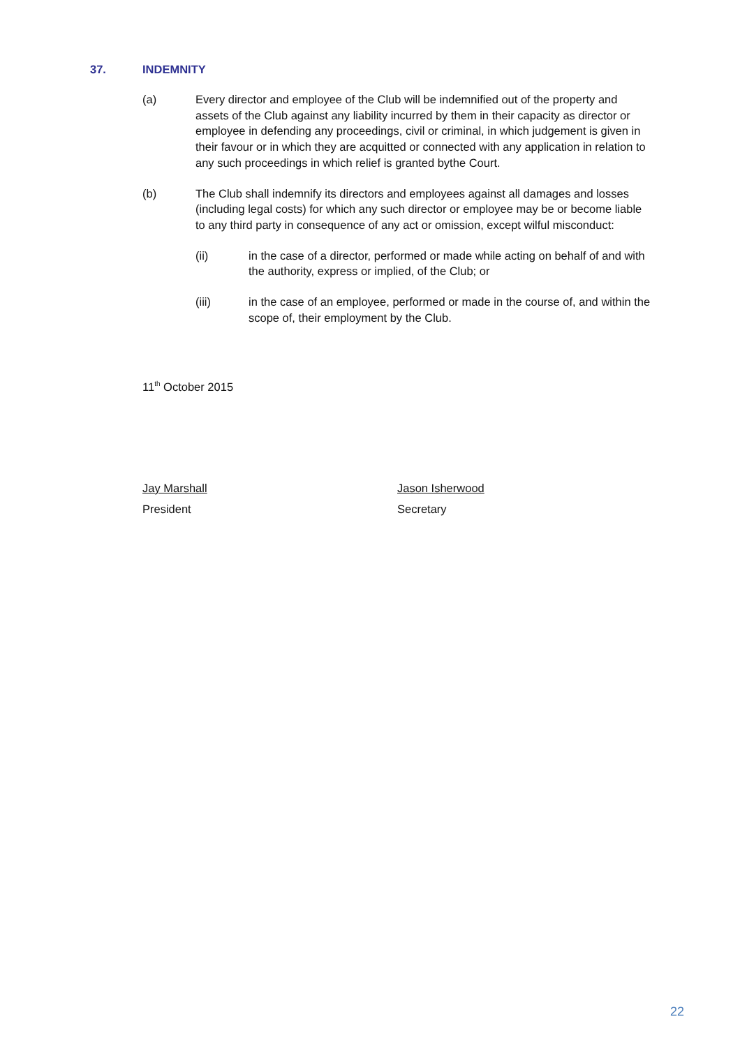37. INDEMNITY
(a) Every director and employee of the Club will be indemnified out of the property and assets of the Club against any liability incurred by them in their capacity as director or employee in defending any proceedings, civil or criminal, in which judgement is given in their favour or in which they are acquitted or connected with any application in relation to any such proceedings in which relief is granted bythe Court.
(b) The Club shall indemnify its directors and employees against all damages and losses (including legal costs) for which any such director or employee may be or become liable to any third party in consequence of any act or omission, except wilful misconduct:
(ii) in the case of a director, performed or made while acting on behalf of and with the authority, express or implied, of the Club; or
(iii) in the case of an employee, performed or made in the course of, and within the scope of, their employment by the Club.
11<sup>th</sup> October 2015
Jay Marshall
President
Jason Isherwood
Secretary
22